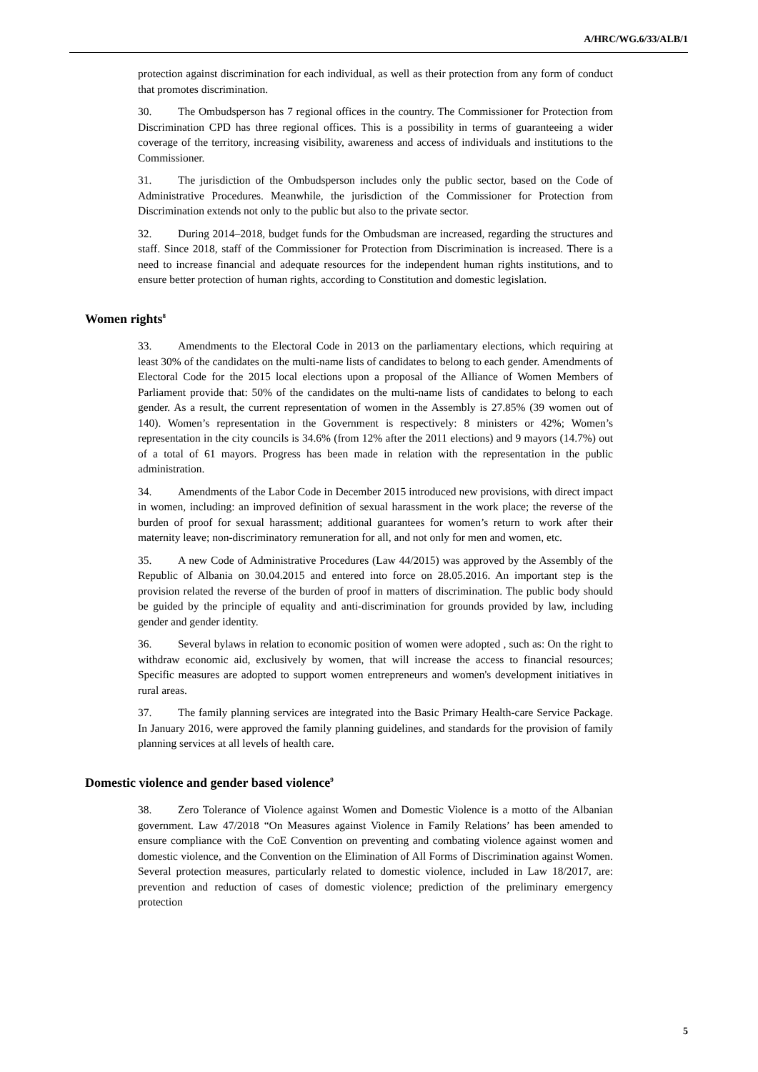A/HRC/WG.6/33/ALB/1
protection against discrimination for each individual, as well as their protection from any form of conduct that promotes discrimination.
30. The Ombudsperson has 7 regional offices in the country. The Commissioner for Protection from Discrimination CPD has three regional offices. This is a possibility in terms of guaranteeing a wider coverage of the territory, increasing visibility, awareness and access of individuals and institutions to the Commissioner.
31. The jurisdiction of the Ombudsperson includes only the public sector, based on the Code of Administrative Procedures. Meanwhile, the jurisdiction of the Commissioner for Protection from Discrimination extends not only to the public but also to the private sector.
32. During 2014–2018, budget funds for the Ombudsman are increased, regarding the structures and staff. Since 2018, staff of the Commissioner for Protection from Discrimination is increased. There is a need to increase financial and adequate resources for the independent human rights institutions, and to ensure better protection of human rights, according to Constitution and domestic legislation.
Women rights<sup>8</sup>
33. Amendments to the Electoral Code in 2013 on the parliamentary elections, which requiring at least 30% of the candidates on the multi-name lists of candidates to belong to each gender. Amendments of Electoral Code for the 2015 local elections upon a proposal of the Alliance of Women Members of Parliament provide that: 50% of the candidates on the multi-name lists of candidates to belong to each gender. As a result, the current representation of women in the Assembly is 27.85% (39 women out of 140). Women’s representation in the Government is respectively: 8 ministers or 42%; Women’s representation in the city councils is 34.6% (from 12% after the 2011 elections) and 9 mayors (14.7%) out of a total of 61 mayors. Progress has been made in relation with the representation in the public administration.
34. Amendments of the Labor Code in December 2015 introduced new provisions, with direct impact in women, including: an improved definition of sexual harassment in the work place; the reverse of the burden of proof for sexual harassment; additional guarantees for women’s return to work after their maternity leave; non-discriminatory remuneration for all, and not only for men and women, etc.
35. A new Code of Administrative Procedures (Law 44/2015) was approved by the Assembly of the Republic of Albania on 30.04.2015 and entered into force on 28.05.2016. An important step is the provision related the reverse of the burden of proof in matters of discrimination. The public body should be guided by the principle of equality and anti-discrimination for grounds provided by law, including gender and gender identity.
36. Several bylaws in relation to economic position of women were adopted , such as: On the right to withdraw economic aid, exclusively by women, that will increase the access to financial resources; Specific measures are adopted to support women entrepreneurs and women's development initiatives in rural areas.
37. The family planning services are integrated into the Basic Primary Health-care Service Package. In January 2016, were approved the family planning guidelines, and standards for the provision of family planning services at all levels of health care.
Domestic violence and gender based violence<sup>9</sup>
38. Zero Tolerance of Violence against Women and Domestic Violence is a motto of the Albanian government. Law 47/2018 “On Measures against Violence in Family Relations’ has been amended to ensure compliance with the CoE Convention on preventing and combating violence against women and domestic violence, and the Convention on the Elimination of All Forms of Discrimination against Women. Several protection measures, particularly related to domestic violence, included in Law 18/2017, are: prevention and reduction of cases of domestic violence; prediction of the preliminary emergency protection
5